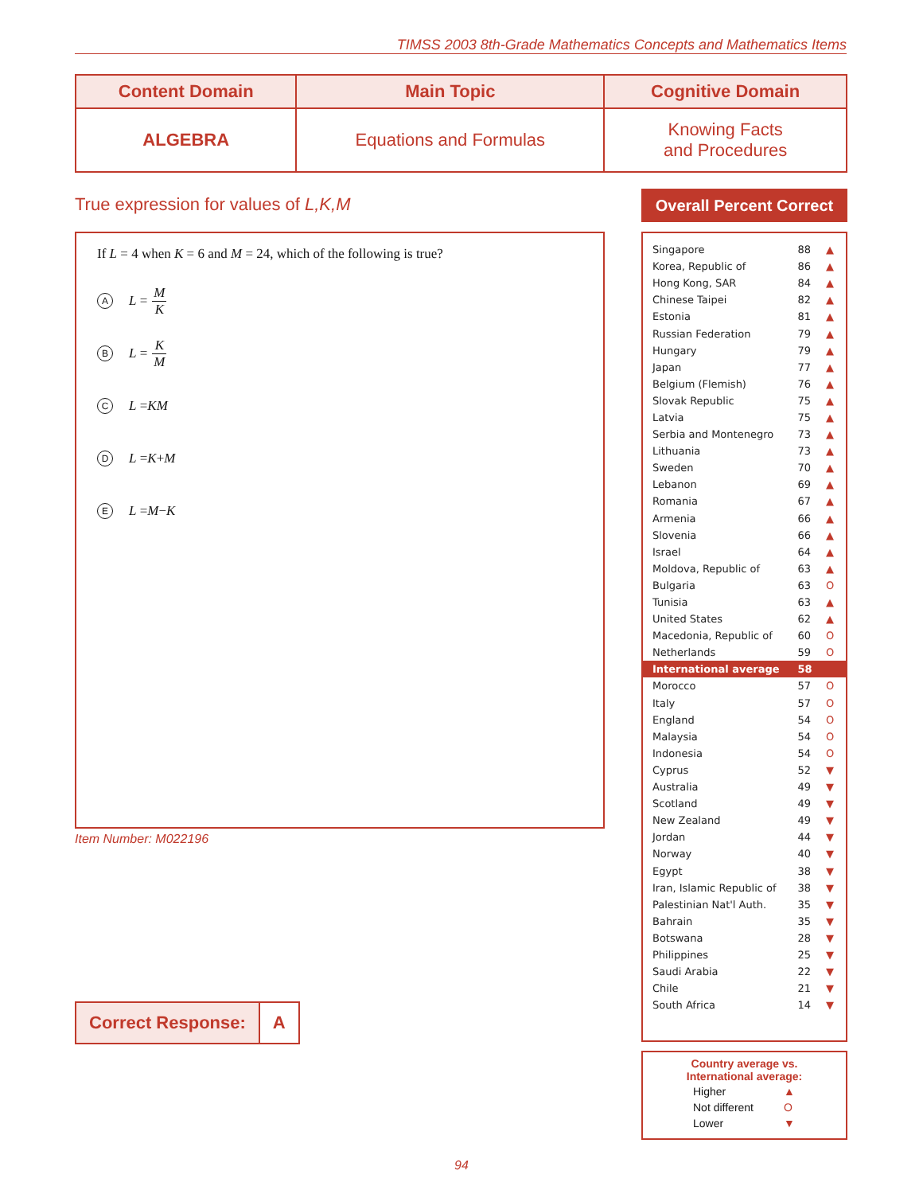TIMSS 2003 8th-Grade Mathematics Concepts and Mathematics Items
| Content Domain | Main Topic | Cognitive Domain |
| --- | --- | --- |
| ALGEBRA | Equations and Formulas | Knowing Facts and Procedures |
True expression for values of L,K,M
If L = 4 when K = 6 and M = 24, which of the following is true?
A L = M K
B L = K M
C L = KM
D L = K + M
E L = M − K
Item Number: M022196
| Correct Response: | A |
Overall Percent Correct
| Singapore | 88 | ▲ |
| Korea, Republic of | 86 | ▲ |
| Hong Kong, SAR | 84 | ▲ |
| Chinese Taipei | 82 | ▲ |
| Estonia | 81 | ▲ |
| Russian Federation | 79 | ▲ |
| Hungary | 79 | ▲ |
| Japan | 77 | ▲ |
| Belgium (Flemish) | 76 | ▲ |
| Slovak Republic | 75 | ▲ |
| Latvia | 75 | ▲ |
| Serbia and Montenegro | 73 | ▲ |
| Lithuania | 73 | ▲ |
| Sweden | 70 | ▲ |
| Lebanon | 69 | ▲ |
| Romania | 67 | ▲ |
| Armenia | 66 | ▲ |
| Slovenia | 66 | ▲ |
| Israel | 64 | ▲ |
| Moldova, Republic of | 63 | ▲ |
| Bulgaria | 63 | O |
| Tunisia | 63 | ▲ |
| United States | 62 | ▲ |
| Macedonia, Republic of | 60 | O |
| Netherlands | 59 | O |
| International average | 58 | |
| Morocco | 57 | O |
| Italy | 57 | O |
| England | 54 | O |
| Malaysia | 54 | O |
| Indonesia | 54 | O |
| Cyprus | 52 | ▼ |
| Australia | 49 | ▼ |
| Scotland | 49 | ▼ |
| New Zealand | 49 | ▼ |
| Jordan | 44 | ▼ |
| Norway | 40 | ▼ |
| Egypt | 38 | ▼ |
| Iran, Islamic Republic of | 38 | ▼ |
| Palestinian Nat'l Auth. | 35 | ▼ |
| Bahrain | 35 | ▼ |
| Botswana | 28 | ▼ |
| Philippines | 25 | ▼ |
| Saudi Arabia | 22 | ▼ |
| Chile | 21 | ▼ |
| South Africa | 14 | ▼ |
Country average vs.
International average:
| Higher | ▲ |
| Not different | O |
| Lower | ▼ |
94